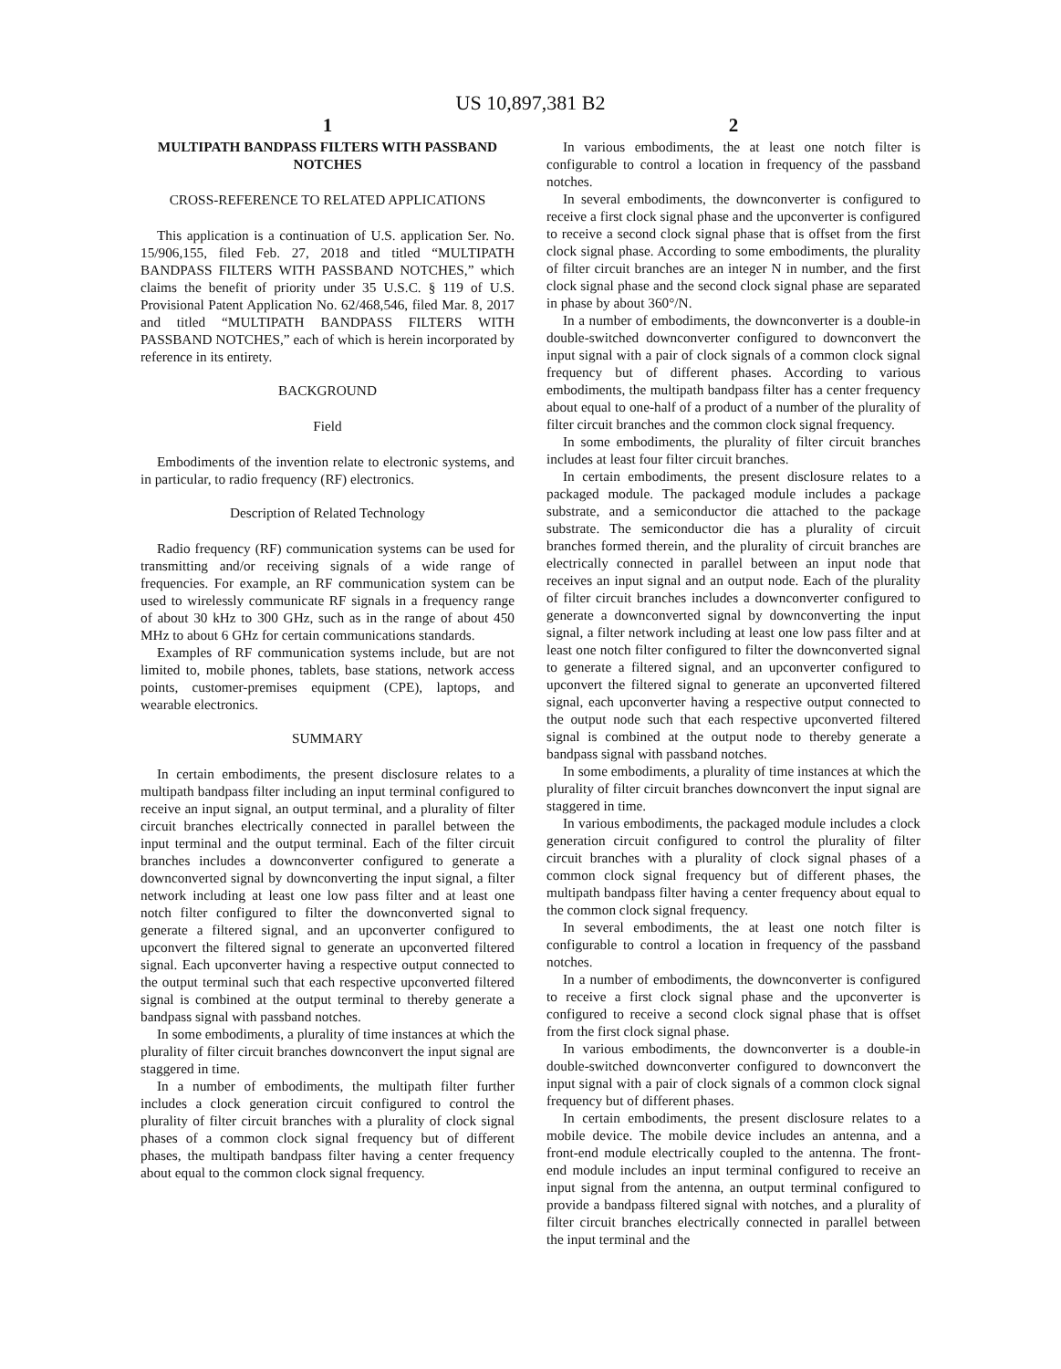US 10,897,381 B2
1
MULTIPATH BANDPASS FILTERS WITH PASSBAND NOTCHES
CROSS-REFERENCE TO RELATED APPLICATIONS
This application is a continuation of U.S. application Ser. No. 15/906,155, filed Feb. 27, 2018 and titled “MULTIPATH BANDPASS FILTERS WITH PASSBAND NOTCHES,” which claims the benefit of priority under 35 U.S.C. § 119 of U.S. Provisional Patent Application No. 62/468,546, filed Mar. 8, 2017 and titled “MULTIPATH BANDPASS FILTERS WITH PASSBAND NOTCHES,” each of which is herein incorporated by reference in its entirety.
BACKGROUND
Field
Embodiments of the invention relate to electronic systems, and in particular, to radio frequency (RF) electronics.
Description of Related Technology
Radio frequency (RF) communication systems can be used for transmitting and/or receiving signals of a wide range of frequencies. For example, an RF communication system can be used to wirelessly communicate RF signals in a frequency range of about 30 kHz to 300 GHz, such as in the range of about 450 MHz to about 6 GHz for certain communications standards.
Examples of RF communication systems include, but are not limited to, mobile phones, tablets, base stations, network access points, customer-premises equipment (CPE), laptops, and wearable electronics.
SUMMARY
In certain embodiments, the present disclosure relates to a multipath bandpass filter including an input terminal configured to receive an input signal, an output terminal, and a plurality of filter circuit branches electrically connected in parallel between the input terminal and the output terminal. Each of the filter circuit branches includes a downconverter configured to generate a downconverted signal by downconverting the input signal, a filter network including at least one low pass filter and at least one notch filter configured to filter the downconverted signal to generate a filtered signal, and an upconverter configured to upconvert the filtered signal to generate an upconverted filtered signal. Each upconverter having a respective output connected to the output terminal such that each respective upconverted filtered signal is combined at the output terminal to thereby generate a bandpass signal with passband notches.
In some embodiments, a plurality of time instances at which the plurality of filter circuit branches downconvert the input signal are staggered in time.
In a number of embodiments, the multipath filter further includes a clock generation circuit configured to control the plurality of filter circuit branches with a plurality of clock signal phases of a common clock signal frequency but of different phases, the multipath bandpass filter having a center frequency about equal to the common clock signal frequency.
2
In various embodiments, the at least one notch filter is configurable to control a location in frequency of the passband notches.
In several embodiments, the downconverter is configured 5to receive a first clock signal phase and the upconverter is configured to receive a second clock signal phase that is offset from the first clock signal phase. According to some embodiments, the plurality of filter circuit branches are an integer N in number, and the first clock signal phase and the second clock signal phase are separated in phase by about 360°/N.
In a number of embodiments, the downconverter is a double-in double-switched downconverter configured to downconvert the input signal with a pair of clock signals of a common clock signal frequency but of different phases. According to various embodiments, the multipath bandpass filter has a center frequency about equal to one-half of a product of a number of the plurality of filter circuit branches and the common clock signal frequency.
In some embodiments, the plurality of filter circuit branches includes at least four filter circuit branches.
In certain embodiments, the present disclosure relates to a packaged module. The packaged module includes a package substrate, and a semiconductor die attached to the package substrate. The semiconductor die has a plurality of circuit branches formed therein, and the plurality of circuit branches are electrically connected in parallel between an input node that receives an input signal and an output node. Each of the plurality of filter circuit branches includes a downconverter configured to generate a downconverted signal by downconverting the input signal, a filter network including at least one low pass filter and at least one notch filter configured to filter the downconverted signal to generate a filtered signal, and an upconverter configured to upconvert the filtered signal to generate an upconverted filtered signal, each upconverter having a respective output connected to the output node such that each respective upconverted filtered signal is combined at the output node to thereby generate a bandpass signal with passband notches.
In some embodiments, a plurality of time instances at which the plurality of filter circuit branches downconvert the input signal are staggered in time.
In various embodiments, the packaged module includes a clock generation circuit configured to control the plurality of filter circuit branches with a plurality of clock signal phases of a common clock signal frequency but of different phases, the multipath bandpass filter having a center frequency about equal to the common clock signal frequency.
In several embodiments, the at least one notch filter is configurable to control a location in frequency of the passband notches.
In a number of embodiments, the downconverter is configured to receive a first clock signal phase and the upconverter is configured to receive a second clock signal phase that is offset from the first clock signal phase.
In various embodiments, the downconverter is a double-in double-switched downconverter configured to downconvert the input signal with a pair of clock signals of a common clock signal frequency but of different phases.
In certain embodiments, the present disclosure relates to a mobile device. The mobile device includes an antenna, and a front-end module electrically coupled to the antenna. The front-end module includes an input terminal configured to receive an input signal from the antenna, an output terminal configured to provide a bandpass filtered signal with notches, and a plurality of filter circuit branches electrically connected in parallel between the input terminal and the